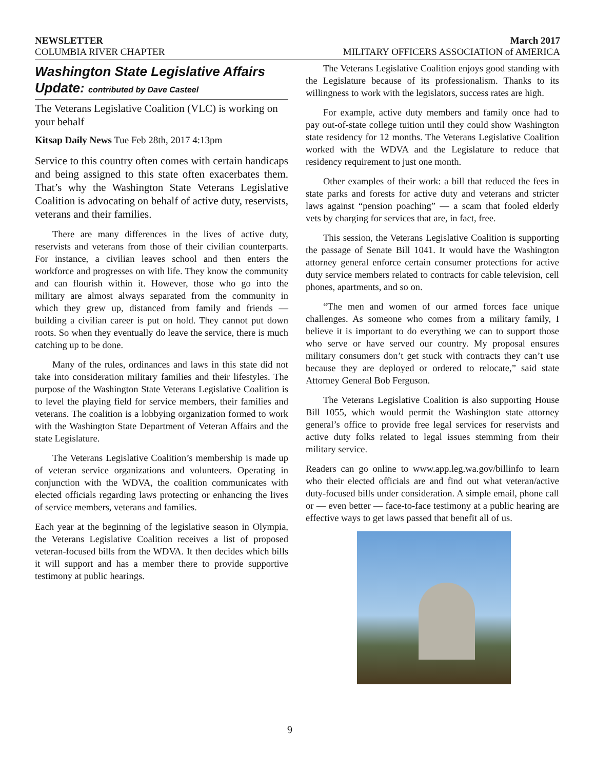NEWSLETTER March 2017
COLUMBIA RIVER CHAPTER MILITARY OFFICERS ASSOCIATION of AMERICA
Washington State Legislative Affairs
Update: contributed by Dave Casteel
The Veterans Legislative Coalition (VLC) is working on your behalf
Kitsap Daily News Tue Feb 28th, 2017 4:13pm
Service to this country often comes with certain handicaps and being assigned to this state often exacerbates them. That’s why the Washington State Veterans Legislative Coalition is advocating on behalf of active duty, reservists, veterans and their families.
There are many differences in the lives of active duty, reservists and veterans from those of their civilian counterparts. For instance, a civilian leaves school and then enters the workforce and progresses on with life. They know the community and can flourish within it. However, those who go into the military are almost always separated from the community in which they grew up, distanced from family and friends — building a civilian career is put on hold. They cannot put down roots. So when they eventually do leave the service, there is much catching up to be done.
Many of the rules, ordinances and laws in this state did not take into consideration military families and their lifestyles. The purpose of the Washington State Veterans Legislative Coalition is to level the playing field for service members, their families and veterans. The coalition is a lobbying organization formed to work with the Washington State Department of Veteran Affairs and the state Legislature.
The Veterans Legislative Coalition’s membership is made up of veteran service organizations and volunteers. Operating in conjunction with the WDVA, the coalition communicates with elected officials regarding laws protecting or enhancing the lives of service members, veterans and families.
Each year at the beginning of the legislative season in Olympia, the Veterans Legislative Coalition receives a list of proposed veteran-focused bills from the WDVA. It then decides which bills it will support and has a member there to provide supportive testimony at public hearings.
The Veterans Legislative Coalition enjoys good standing with the Legislature because of its professionalism. Thanks to its willingness to work with the legislators, success rates are high.
For example, active duty members and family once had to pay out-of-state college tuition until they could show Washington state residency for 12 months. The Veterans Legislative Coalition worked with the WDVA and the Legislature to reduce that residency requirement to just one month.
Other examples of their work: a bill that reduced the fees in state parks and forests for active duty and veterans and stricter laws against “pension poaching” — a scam that fooled elderly vets by charging for services that are, in fact, free.
This session, the Veterans Legislative Coalition is supporting the passage of Senate Bill 1041. It would have the Washington attorney general enforce certain consumer protections for active duty service members related to contracts for cable television, cell phones, apartments, and so on.
“The men and women of our armed forces face unique challenges. As someone who comes from a military family, I believe it is important to do everything we can to support those who serve or have served our country. My proposal ensures military consumers don’t get stuck with contracts they can’t use because they are deployed or ordered to relocate,” said state Attorney General Bob Ferguson.
The Veterans Legislative Coalition is also supporting House Bill 1055, which would permit the Washington state attorney general’s office to provide free legal services for reservists and active duty folks related to legal issues stemming from their military service.
Readers can go online to www.app.leg.wa.gov/billinfo to learn who their elected officials are and find out what veteran/active duty-focused bills under consideration. A simple email, phone call or — even better — face-to-face testimony at a public hearing are effective ways to get laws passed that benefit all of us.
9